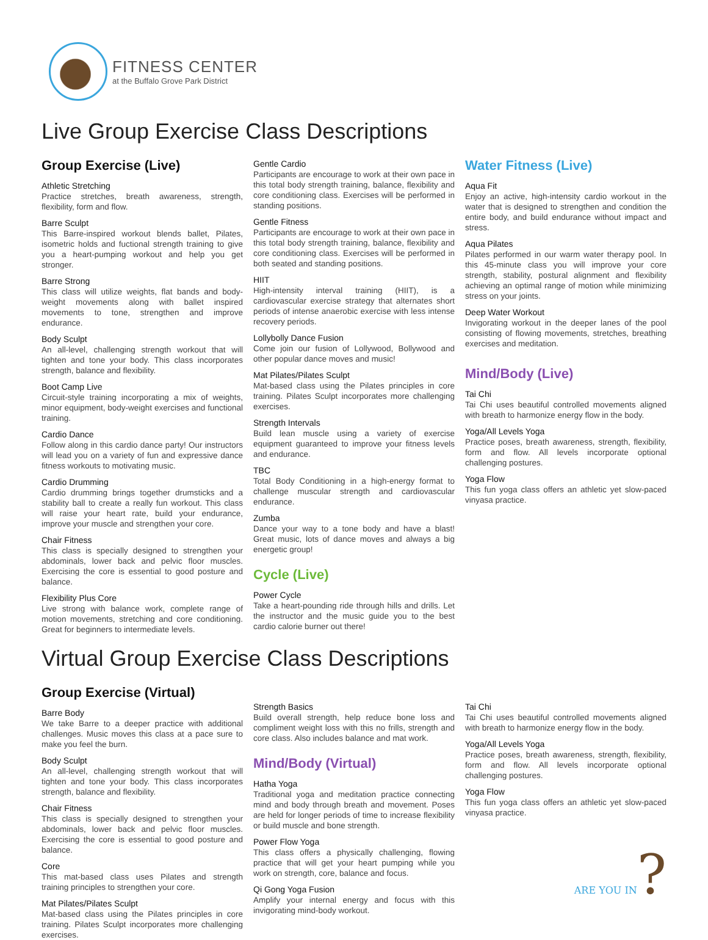FITNESS CENTER
at the Buffalo Grove Park District
Live Group Exercise Class Descriptions
Group Exercise (Live)
Athletic Stretching
Practice stretches, breath awareness, strength, flexibility, form and flow.
Barre Sculpt
This Barre-inspired workout blends ballet, Pilates, isometric holds and fuctional strength training to give you a heart-pumping workout and help you get stronger.
Barre Strong
This class will utilize weights, flat bands and body-weight movements along with ballet inspired movements to tone, strengthen and improve endurance.
Body Sculpt
An all-level, challenging strength workout that will tighten and tone your body. This class incorporates strength, balance and flexibility.
Boot Camp Live
Circuit-style training incorporating a mix of weights, minor equipment, body-weight exercises and functional training.
Cardio Dance
Follow along in this cardio dance party! Our instructors will lead you on a variety of fun and expressive dance fitness workouts to motivating music.
Cardio Drumming
Cardio drumming brings together drumsticks and a stability ball to create a really fun workout. This class will raise your heart rate, build your endurance, improve your muscle and strengthen your core.
Chair Fitness
This class is specially designed to strengthen your abdominals, lower back and pelvic floor muscles. Exercising the core is essential to good posture and balance.
Flexibility Plus Core
Live strong with balance work, complete range of motion movements, stretching and core conditioning. Great for beginners to intermediate levels.
Gentle Cardio
Participants are encourage to work at their own pace in this total body strength training, balance, flexibility and core conditioning class. Exercises will be performed in standing positions.
Gentle Fitness
Participants are encourage to work at their own pace in this total body strength training, balance, flexibility and core conditioning class. Exercises will be performed in both seated and standing positions.
HIIT
High-intensity interval training (HIIT), is a cardiovascular exercise strategy that alternates short periods of intense anaerobic exercise with less intense recovery periods.
Lollybolly Dance Fusion
Come join our fusion of Lollywood, Bollywood and other popular dance moves and music!
Mat Pilates/Pilates Sculpt
Mat-based class using the Pilates principles in core training. Pilates Sculpt incorporates more challenging exercises.
Strength Intervals
Build lean muscle using a variety of exercise equipment guaranteed to improve your fitness levels and endurance.
TBC
Total Body Conditioning in a high-energy format to challenge muscular strength and cardiovascular endurance.
Zumba
Dance your way to a tone body and have a blast! Great music, lots of dance moves and always a big energetic group!
Cycle (Live)
Power Cycle
Take a heart-pounding ride through hills and drills. Let the instructor and the music guide you to the best cardio calorie burner out there!
Water Fitness (Live)
Aqua Fit
Enjoy an active, high-intensity cardio workout in the water that is designed to strengthen and condition the entire body, and build endurance without impact and stress.
Aqua Pilates
Pilates performed in our warm water therapy pool. In this 45-minute class you will improve your core strength, stability, postural alignment and flexibility achieving an optimal range of motion while minimizing stress on your joints.
Deep Water Workout
Invigorating workout in the deeper lanes of the pool consisting of flowing movements, stretches, breathing exercises and meditation.
Mind/Body (Live)
Tai Chi
Tai Chi uses beautiful controlled movements aligned with breath to harmonize energy flow in the body.
Yoga/All Levels Yoga
Practice poses, breath awareness, strength, flexibility, form and flow. All levels incorporate optional challenging postures.
Yoga Flow
This fun yoga class offers an athletic yet slow-paced vinyasa practice.
Virtual Group Exercise Class Descriptions
Group Exercise (Virtual)
Barre Body
We take Barre to a deeper practice with additional challenges. Music moves this class at a pace sure to make you feel the burn.
Body Sculpt
An all-level, challenging strength workout that will tighten and tone your body. This class incorporates strength, balance and flexibility.
Chair Fitness
This class is specially designed to strengthen your abdominals, lower back and pelvic floor muscles. Exercising the core is essential to good posture and balance.
Core
This mat-based class uses Pilates and strength training principles to strengthen your core.
Mat Pilates/Pilates Sculpt
Mat-based class using the Pilates principles in core training. Pilates Sculpt incorporates more challenging exercises.
Strength Basics
Build overall strength, help reduce bone loss and compliment weight loss with this no frills, strength and core class. Also includes balance and mat work.
Mind/Body (Virtual)
Hatha Yoga
Traditional yoga and meditation practice connecting mind and body through breath and movement. Poses are held for longer periods of time to increase flexibility or build muscle and bone strength.
Power Flow Yoga
This class offers a physically challenging, flowing practice that will get your heart pumping while you work on strength, core, balance and focus.
Qi Gong Yoga Fusion
Amplify your internal energy and focus with this invigorating mind-body workout.
Tai Chi
Tai Chi uses beautiful controlled movements aligned with breath to harmonize energy flow in the body.
Yoga/All Levels Yoga
Practice poses, breath awareness, strength, flexibility, form and flow. All levels incorporate optional challenging postures.
Yoga Flow
This fun yoga class offers an athletic yet slow-paced vinyasa practice.
ARE YOU IN?